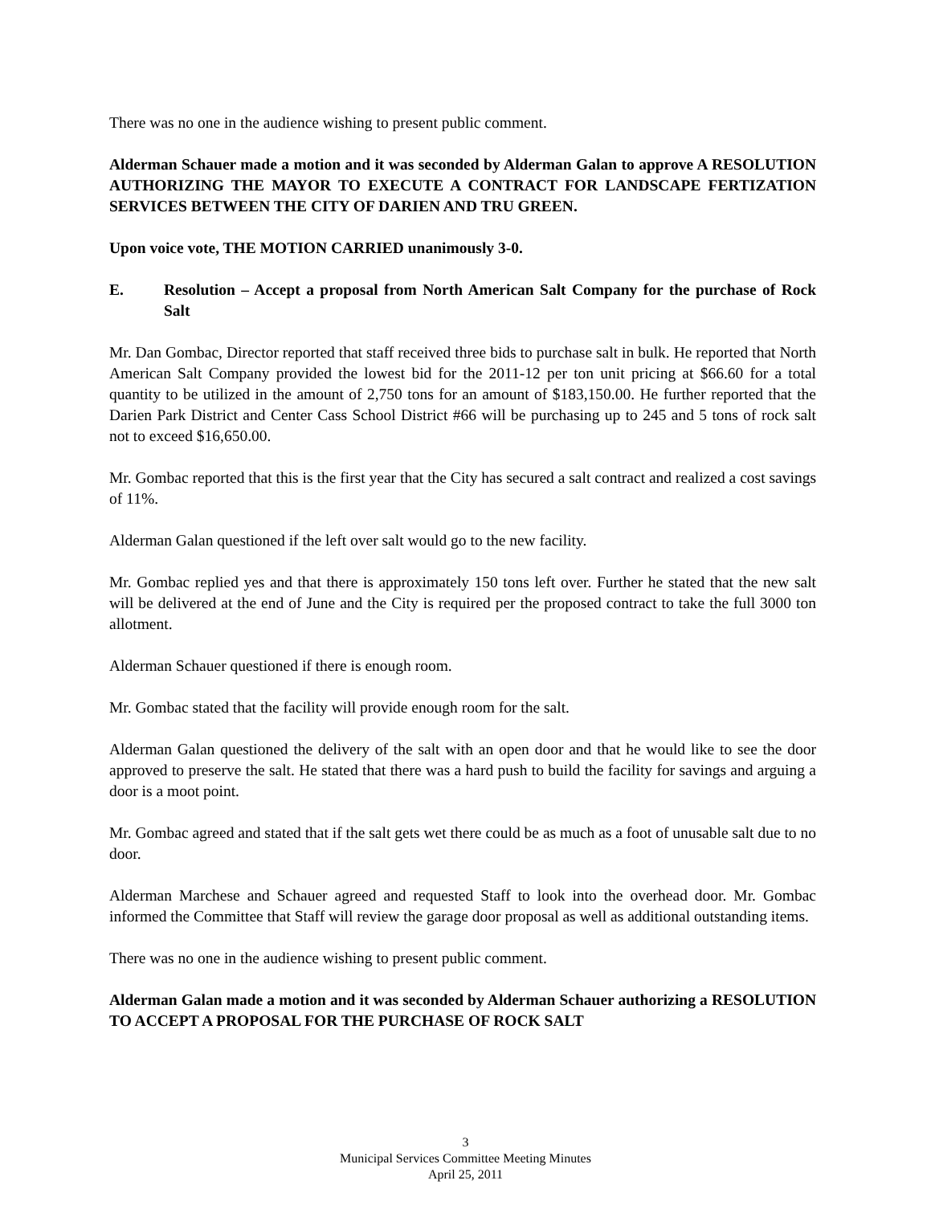There was no one in the audience wishing to present public comment.
Alderman Schauer made a motion and it was seconded by Alderman Galan to approve A RESOLUTION AUTHORIZING THE MAYOR TO EXECUTE A CONTRACT FOR LANDSCAPE FERTIZATION SERVICES BETWEEN THE CITY OF DARIEN AND TRU GREEN.
Upon voice vote, THE MOTION CARRIED unanimously 3-0.
E. Resolution – Accept a proposal from North American Salt Company for the purchase of Rock Salt
Mr. Dan Gombac, Director reported that staff received three bids to purchase salt in bulk. He reported that North American Salt Company provided the lowest bid for the 2011-12 per ton unit pricing at $66.60 for a total quantity to be utilized in the amount of 2,750 tons for an amount of $183,150.00. He further reported that the Darien Park District and Center Cass School District #66 will be purchasing up to 245 and 5 tons of rock salt not to exceed $16,650.00.
Mr. Gombac reported that this is the first year that the City has secured a salt contract and realized a cost savings of 11%.
Alderman Galan questioned if the left over salt would go to the new facility.
Mr. Gombac replied yes and that there is approximately 150 tons left over. Further he stated that the new salt will be delivered at the end of June and the City is required per the proposed contract to take the full 3000 ton allotment.
Alderman Schauer questioned if there is enough room.
Mr. Gombac stated that the facility will provide enough room for the salt.
Alderman Galan questioned the delivery of the salt with an open door and that he would like to see the door approved to preserve the salt. He stated that there was a hard push to build the facility for savings and arguing a door is a moot point.
Mr. Gombac agreed and stated that if the salt gets wet there could be as much as a foot of unusable salt due to no door.
Alderman Marchese and Schauer agreed and requested Staff to look into the overhead door. Mr. Gombac informed the Committee that Staff will review the garage door proposal as well as additional outstanding items.
There was no one in the audience wishing to present public comment.
Alderman Galan made a motion and it was seconded by Alderman Schauer authorizing a RESOLUTION TO ACCEPT A PROPOSAL FOR THE PURCHASE OF ROCK SALT
3
Municipal Services Committee Meeting Minutes
April 25, 2011